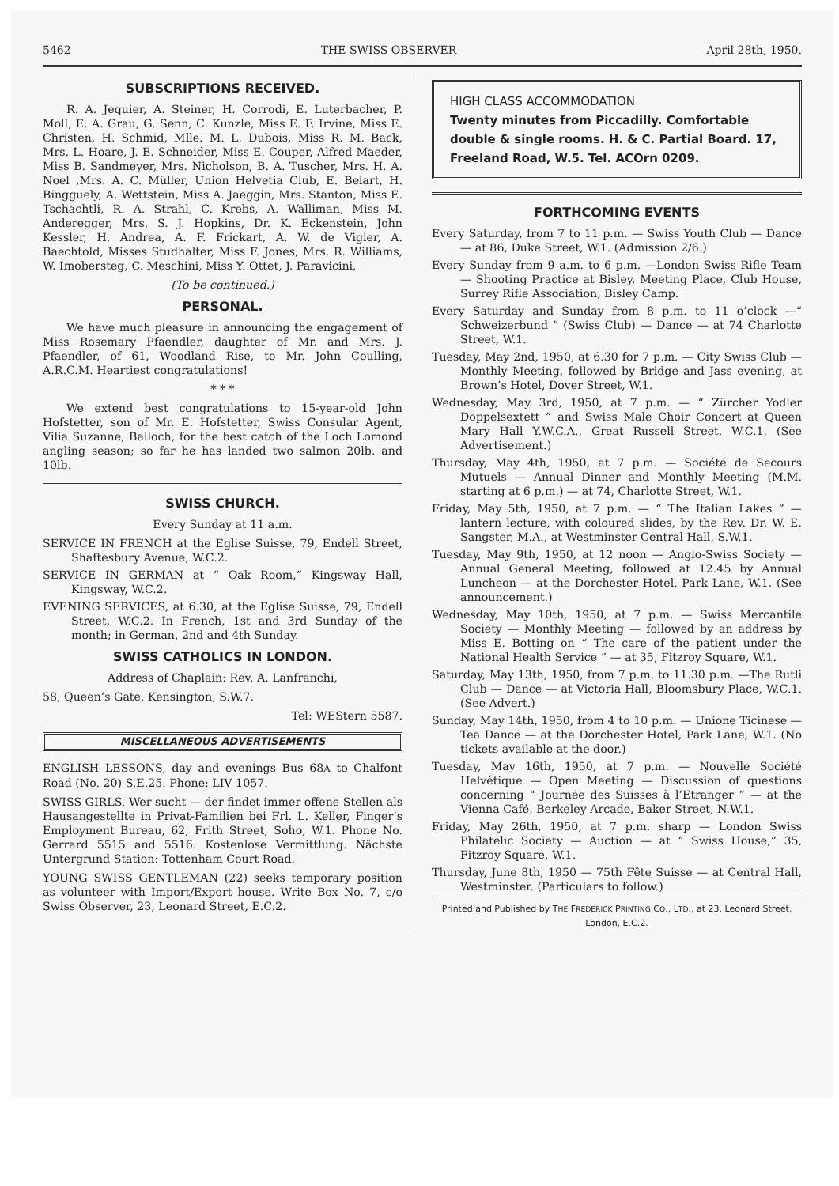5462 THE SWISS OBSERVER April 28th, 1950.
SUBSCRIPTIONS RECEIVED.
R. A. Jequier, A. Steiner, H. Corrodi, E. Luterbacher, P. Moll, E. A. Grau, G. Senn, C. Kunzle, Miss E. F. Irvine, Miss E. Christen, H. Schmid, Mlle. M. L. Dubois, Miss R. M. Back, Mrs. L. Hoare, J. E. Schneider, Miss E. Couper, Alfred Maeder, Miss B. Sandmeyer, Mrs. Nicholson, B. A. Tuscher, Mrs. H. A. Noel ,Mrs. A. C. Müller, Union Helvetia Club, E. Belart, H. Bingguely, A. Wettstein, Miss A. Jaeggin, Mrs. Stanton, Miss E. Tschachtli, R. A. Strahl, C. Krebs, A. Walliman, Miss M. Anderegger, Mrs. S. J. Hopkins, Dr. K. Eckenstein, John Kessler, H. Andrea, A. F. Frickart, A. W. de Vigier, A. Baechtold, Misses Studhalter, Miss F. Jones, Mrs. R. Williams, W. Imobersteg, C. Meschini, Miss Y. Ottet, J. Paravicini,
(To be continued.)
PERSONAL.
We have much pleasure in announcing the engagement of Miss Rosemary Pfaendler, daughter of Mr. and Mrs. J. Pfaendler, of 61, Woodland Rise, to Mr. John Coulling, A.R.C.M. Heartiest congratulations!
* * *
We extend best congratulations to 15-year-old John Hofstetter, son of Mr. E. Hofstetter, Swiss Consular Agent, Vilia Suzanne, Balloch, for the best catch of the Loch Lomond angling season; so far he has landed two salmon 20lb. and 10lb.
SWISS CHURCH.
Every Sunday at 11 a.m.
SERVICE IN FRENCH at the Eglise Suisse, 79, Endell Street, Shaftesbury Avenue, W.C.2.
SERVICE IN GERMAN at “ Oak Room,” Kingsway Hall, Kingsway, W.C.2.
EVENING SERVICES, at 6.30, at the Eglise Suisse, 79, Endell Street, W.C.2. In French, 1st and 3rd Sunday of the month; in German, 2nd and 4th Sunday.
SWISS CATHOLICS IN LONDON.
Address of Chaplain: Rev. A. Lanfranchi,
58, Queen’s Gate, Kensington, S.W.7.
Tel: WEStern 5587.
MISCELLANEOUS ADVERTISEMENTS
ENGLISH LESSONS, day and evenings Bus 68A to Chalfont Road (No. 20) S.E.25. Phone: LIV 1057.
SWISS GIRLS. Wer sucht — der findet immer offene Stellen als Hausangestellte in Privat-Familien bei Frl. L. Keller, Finger’s Employment Bureau, 62, Frith Street, Soho, W.1. Phone No. Gerrard 5515 and 5516. Kostenlose Vermittlung. Nächste Untergrund Station: Tottenham Court Road.
YOUNG SWISS GENTLEMAN (22) seeks temporary position as volunteer with Import/Export house. Write Box No. 7, c/o Swiss Observer, 23, Leonard Street, E.C.2.
HIGH CLASS ACCOMMODATION
Twenty minutes from Piccadilly. Comfortable double & single rooms. H. & C. Partial Board. 17, Freeland Road, W.5. Tel. ACOrn 0209.
FORTHCOMING EVENTS
Every Saturday, from 7 to 11 p.m. — Swiss Youth Club — Dance — at 86, Duke Street, W.1. (Admission 2/6.)
Every Sunday from 9 a.m. to 6 p.m. —London Swiss Rifle Team — Shooting Practice at Bisley. Meeting Place, Club House, Surrey Rifle Association, Bisley Camp.
Every Saturday and Sunday from 8 p.m. to 11 o’clock —“ Schweizerbund ” (Swiss Club) — Dance — at 74 Charlotte Street, W.1.
Tuesday, May 2nd, 1950, at 6.30 for 7 p.m. — City Swiss Club — Monthly Meeting, followed by Bridge and Jass evening, at Brown’s Hotel, Dover Street, W.1.
Wednesday, May 3rd, 1950, at 7 p.m. — “ Zürcher Yodler Doppelsextett ” and Swiss Male Choir Concert at Queen Mary Hall Y.W.C.A., Great Russell Street, W.C.1. (See Advertisement.)
Thursday, May 4th, 1950, at 7 p.m. — Société de Secours Mutuels — Annual Dinner and Monthly Meeting (M.M. starting at 6 p.m.) — at 74, Charlotte Street, W.1.
Friday, May 5th, 1950, at 7 p.m. — “ The Italian Lakes ” — lantern lecture, with coloured slides, by the Rev. Dr. W. E. Sangster, M.A., at Westminster Central Hall, S.W.1.
Tuesday, May 9th, 1950, at 12 noon — Anglo-Swiss Society — Annual General Meeting, followed at 12.45 by Annual Luncheon — at the Dorchester Hotel, Park Lane, W.1. (See announcement.)
Wednesday, May 10th, 1950, at 7 p.m. — Swiss Mercantile Society — Monthly Meeting — followed by an address by Miss E. Botting on “ The care of the patient under the National Health Service ” — at 35, Fitzroy Square, W.1.
Saturday, May 13th, 1950, from 7 p.m. to 11.30 p.m. —The Rutli Club — Dance — at Victoria Hall, Bloomsbury Place, W.C.1. (See Advert.)
Sunday, May 14th, 1950, from 4 to 10 p.m. — Unione Ticinese — Tea Dance — at the Dorchester Hotel, Park Lane, W.1. (No tickets available at the door.)
Tuesday, May 16th, 1950, at 7 p.m. — Nouvelle Société Helvétique — Open Meeting — Discussion of questions concerning “ Journée des Suisses à l’Etranger ” — at the Vienna Café, Berkeley Arcade, Baker Street, N.W.1.
Friday, May 26th, 1950, at 7 p.m. sharp — London Swiss Philatelic Society — Auction — at “ Swiss House,” 35, Fitzroy Square, W.1.
Thursday, June 8th, 1950 — 75th Fête Suisse — at Central Hall, Westminster. (Particulars to follow.)
Printed and Published by THE FREDERICK PRINTING CO., LTD., at 23, Leonard Street, London, E.C.2.